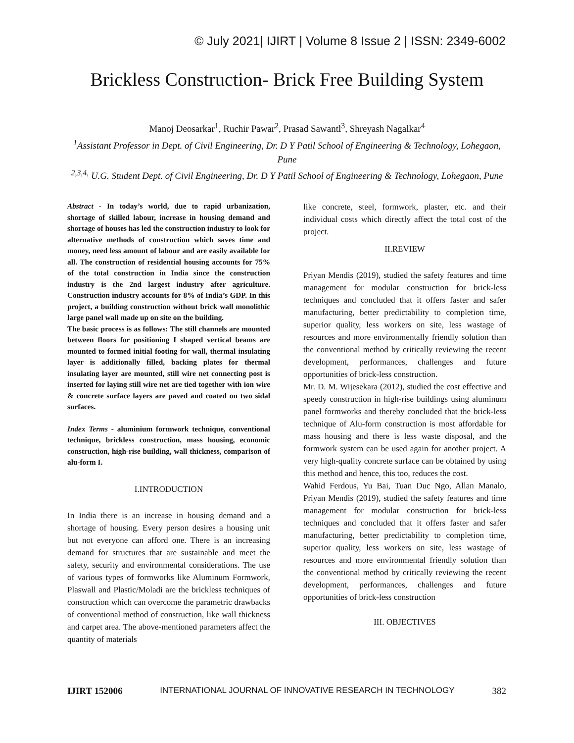© July 2021| IJIRT | Volume 8 Issue 2 | ISSN: 2349-6002
Brickless Construction- Brick Free Building System
Manoj Deosarkar<sup>1</sup>, Ruchir Pawar<sup>2</sup>, Prasad Sawantl<sup>3</sup>, Shreyash Nagalkar<sup>4</sup>
<sup>1</sup> Assistant Professor in Dept. of Civil Engineering, Dr. D Y Patil School of Engineering & Technology, Lohegaon, Pune
<sup>2,3,4,</sup> U.G. Student Dept. of Civil Engineering, Dr. D Y Patil School of Engineering & Technology, Lohegaon, Pune
Abstract - In today’s world, due to rapid urbanization, shortage of skilled labour, increase in housing demand and shortage of houses has led the construction industry to look for alternative methods of construction which saves time and money, need less amount of labour and are easily available for all. The construction of residential housing accounts for 75% of the total construction in India since the construction industry is the 2nd largest industry after agriculture. Construction industry accounts for 8% of India’s GDP. In this project, a building construction without brick wall monolithic large panel wall made up on site on the building.
The basic process is as follows: The still channels are mounted between floors for positioning I shaped vertical beams are mounted to formed initial footing for wall, thermal insulating layer is additionally filled, backing plates for thermal insulating layer are mounted, still wire net connecting post is inserted for laying still wire net are tied together with ion wire & concrete surface layers are paved and coated on two sidal surfaces.
Index Terms - aluminium formwork technique, conventional technique, brickless construction, mass housing, economic construction, high-rise building, wall thickness, comparison of alu-form I.
I.INTRODUCTION
In India there is an increase in housing demand and a shortage of housing. Every person desires a housing unit but not everyone can afford one. There is an increasing demand for structures that are sustainable and meet the safety, security and environmental considerations. The use of various types of formworks like Aluminum Formwork, Plaswall and Plastic/Moladi are the brickless techniques of construction which can overcome the parametric drawbacks of conventional method of construction, like wall thickness and carpet area. The above-mentioned parameters affect the quantity of materials
like concrete, steel, formwork, plaster, etc. and their individual costs which directly affect the total cost of the project.
II.REVIEW
Priyan Mendis (2019), studied the safety features and time management for modular construction for brick-less techniques and concluded that it offers faster and safer manufacturing, better predictability to completion time, superior quality, less workers on site, less wastage of resources and more environmentally friendly solution than the conventional method by critically reviewing the recent development, performances, challenges and future opportunities of brick-less construction.
Mr. D. M. Wijesekara (2012), studied the cost effective and speedy construction in high-rise buildings using aluminum panel formworks and thereby concluded that the brick-less technique of Alu-form construction is most affordable for mass housing and there is less waste disposal, and the formwork system can be used again for another project. A very high-quality concrete surface can be obtained by using this method and hence, this too, reduces the cost.
Wahid Ferdous, Yu Bai, Tuan Duc Ngo, Allan Manalo, Priyan Mendis (2019), studied the safety features and time management for modular construction for brick-less techniques and concluded that it offers faster and safer manufacturing, better predictability to completion time, superior quality, less workers on site, less wastage of resources and more environmental friendly solution than the conventional method by critically reviewing the recent development, performances, challenges and future opportunities of brick-less construction
III. OBJECTIVES
IJIRT 152006 INTERNATIONAL JOURNAL OF INNOVATIVE RESEARCH IN TECHNOLOGY 382